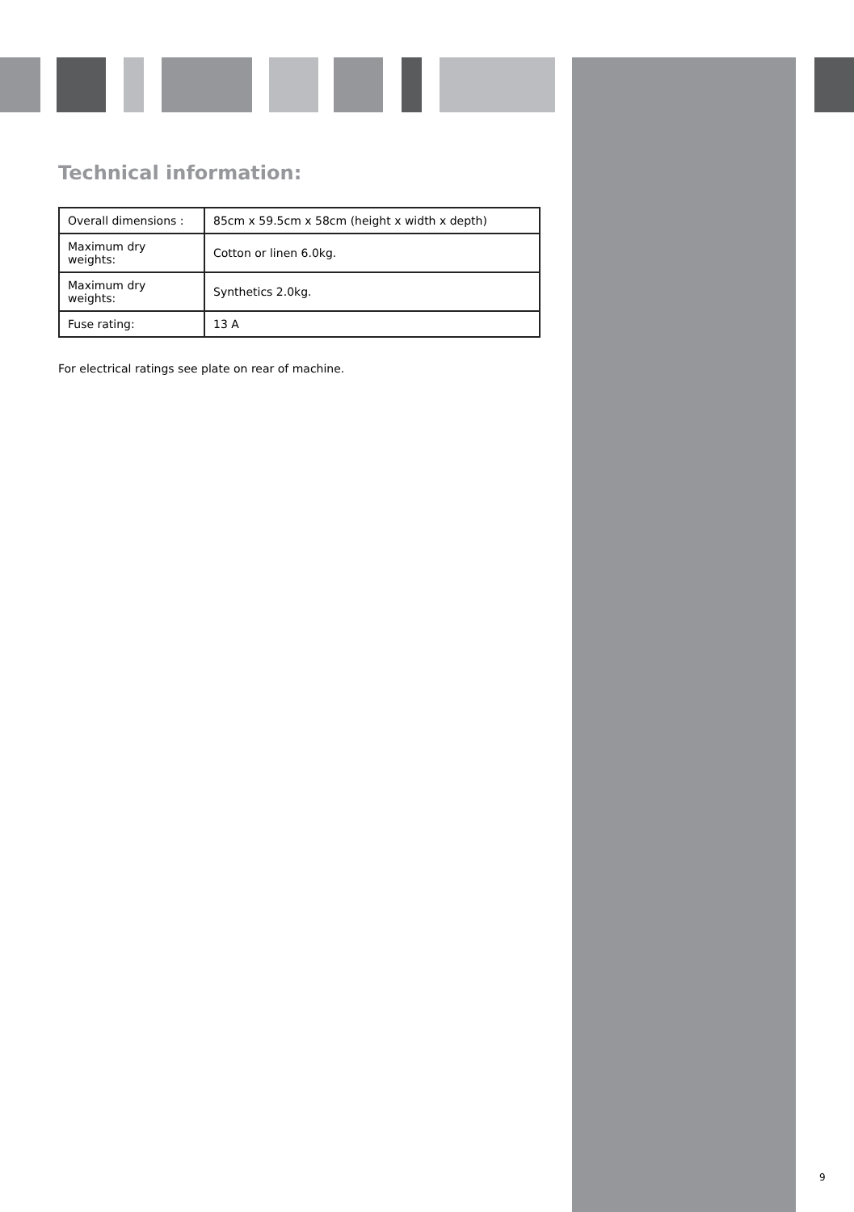Technical information:
| Overall dimensions : | 85cm x 59.5cm x 58cm (height x width x depth) |
| Maximum dry weights: | Cotton or linen 6.0kg. |
| Maximum dry weights: | Synthetics 2.0kg. |
| Fuse rating: | 13 A |
For electrical ratings see plate on rear of machine.
9